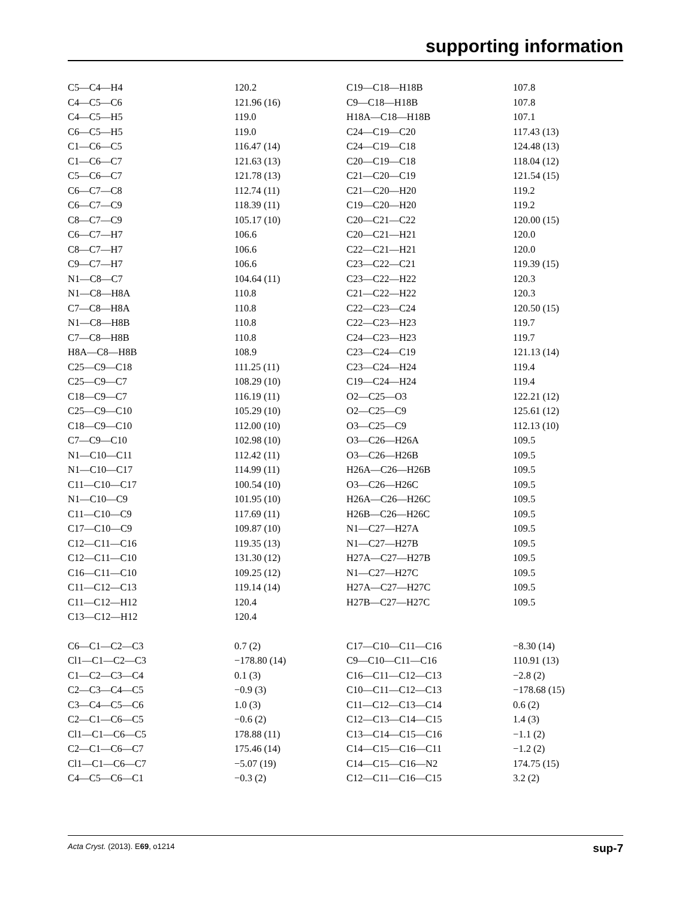supporting information
| C5—C4—H4 | 120.2 | C19—C18—H18B | 107.8 |
| C4—C5—C6 | 121.96 (16) | C9—C18—H18B | 107.8 |
| C4—C5—H5 | 119.0 | H18A—C18—H18B | 107.1 |
| C6—C5—H5 | 119.0 | C24—C19—C20 | 117.43 (13) |
| C1—C6—C5 | 116.47 (14) | C24—C19—C18 | 124.48 (13) |
| C1—C6—C7 | 121.63 (13) | C20—C19—C18 | 118.04 (12) |
| C5—C6—C7 | 121.78 (13) | C21—C20—C19 | 121.54 (15) |
| C6—C7—C8 | 112.74 (11) | C21—C20—H20 | 119.2 |
| C6—C7—C9 | 118.39 (11) | C19—C20—H20 | 119.2 |
| C8—C7—C9 | 105.17 (10) | C20—C21—C22 | 120.00 (15) |
| C6—C7—H7 | 106.6 | C20—C21—H21 | 120.0 |
| C8—C7—H7 | 106.6 | C22—C21—H21 | 120.0 |
| C9—C7—H7 | 106.6 | C23—C22—C21 | 119.39 (15) |
| N1—C8—C7 | 104.64 (11) | C23—C22—H22 | 120.3 |
| N1—C8—H8A | 110.8 | C21—C22—H22 | 120.3 |
| C7—C8—H8A | 110.8 | C22—C23—C24 | 120.50 (15) |
| N1—C8—H8B | 110.8 | C22—C23—H23 | 119.7 |
| C7—C8—H8B | 110.8 | C24—C23—H23 | 119.7 |
| H8A—C8—H8B | 108.9 | C23—C24—C19 | 121.13 (14) |
| C25—C9—C18 | 111.25 (11) | C23—C24—H24 | 119.4 |
| C25—C9—C7 | 108.29 (10) | C19—C24—H24 | 119.4 |
| C18—C9—C7 | 116.19 (11) | O2—C25—O3 | 122.21 (12) |
| C25—C9—C10 | 105.29 (10) | O2—C25—C9 | 125.61 (12) |
| C18—C9—C10 | 112.00 (10) | O3—C25—C9 | 112.13 (10) |
| C7—C9—C10 | 102.98 (10) | O3—C26—H26A | 109.5 |
| N1—C10—C11 | 112.42 (11) | O3—C26—H26B | 109.5 |
| N1—C10—C17 | 114.99 (11) | H26A—C26—H26B | 109.5 |
| C11—C10—C17 | 100.54 (10) | O3—C26—H26C | 109.5 |
| N1—C10—C9 | 101.95 (10) | H26A—C26—H26C | 109.5 |
| C11—C10—C9 | 117.69 (11) | H26B—C26—H26C | 109.5 |
| C17—C10—C9 | 109.87 (10) | N1—C27—H27A | 109.5 |
| C12—C11—C16 | 119.35 (13) | N1—C27—H27B | 109.5 |
| C12—C11—C10 | 131.30 (12) | H27A—C27—H27B | 109.5 |
| C16—C11—C10 | 109.25 (12) | N1—C27—H27C | 109.5 |
| C11—C12—C13 | 119.14 (14) | H27A—C27—H27C | 109.5 |
| C11—C12—H12 | 120.4 | H27B—C27—H27C | 109.5 |
| C13—C12—H12 | 120.4 | | |
| C6—C1—C2—C3 | 0.7 (2) | C17—C10—C11—C16 | −8.30 (14) |
| Cl1—C1—C2—C3 | −178.80 (14) | C9—C10—C11—C16 | 110.91 (13) |
| C1—C2—C3—C4 | 0.1 (3) | C16—C11—C12—C13 | −2.8 (2) |
| C2—C3—C4—C5 | −0.9 (3) | C10—C11—C12—C13 | −178.68 (15) |
| C3—C4—C5—C6 | 1.0 (3) | C11—C12—C13—C14 | 0.6 (2) |
| C2—C1—C6—C5 | −0.6 (2) | C12—C13—C14—C15 | 1.4 (3) |
| Cl1—C1—C6—C5 | 178.88 (11) | C13—C14—C15—C16 | −1.1 (2) |
| C2—C1—C6—C7 | 175.46 (14) | C14—C15—C16—C11 | −1.2 (2) |
| Cl1—C1—C6—C7 | −5.07 (19) | C14—C15—C16—N2 | 174.75 (15) |
| C4—C5—C6—C1 | −0.3 (2) | C12—C11—C16—C15 | 3.2 (2) |
Acta Cryst. (2013). E69, o1214 sup-7